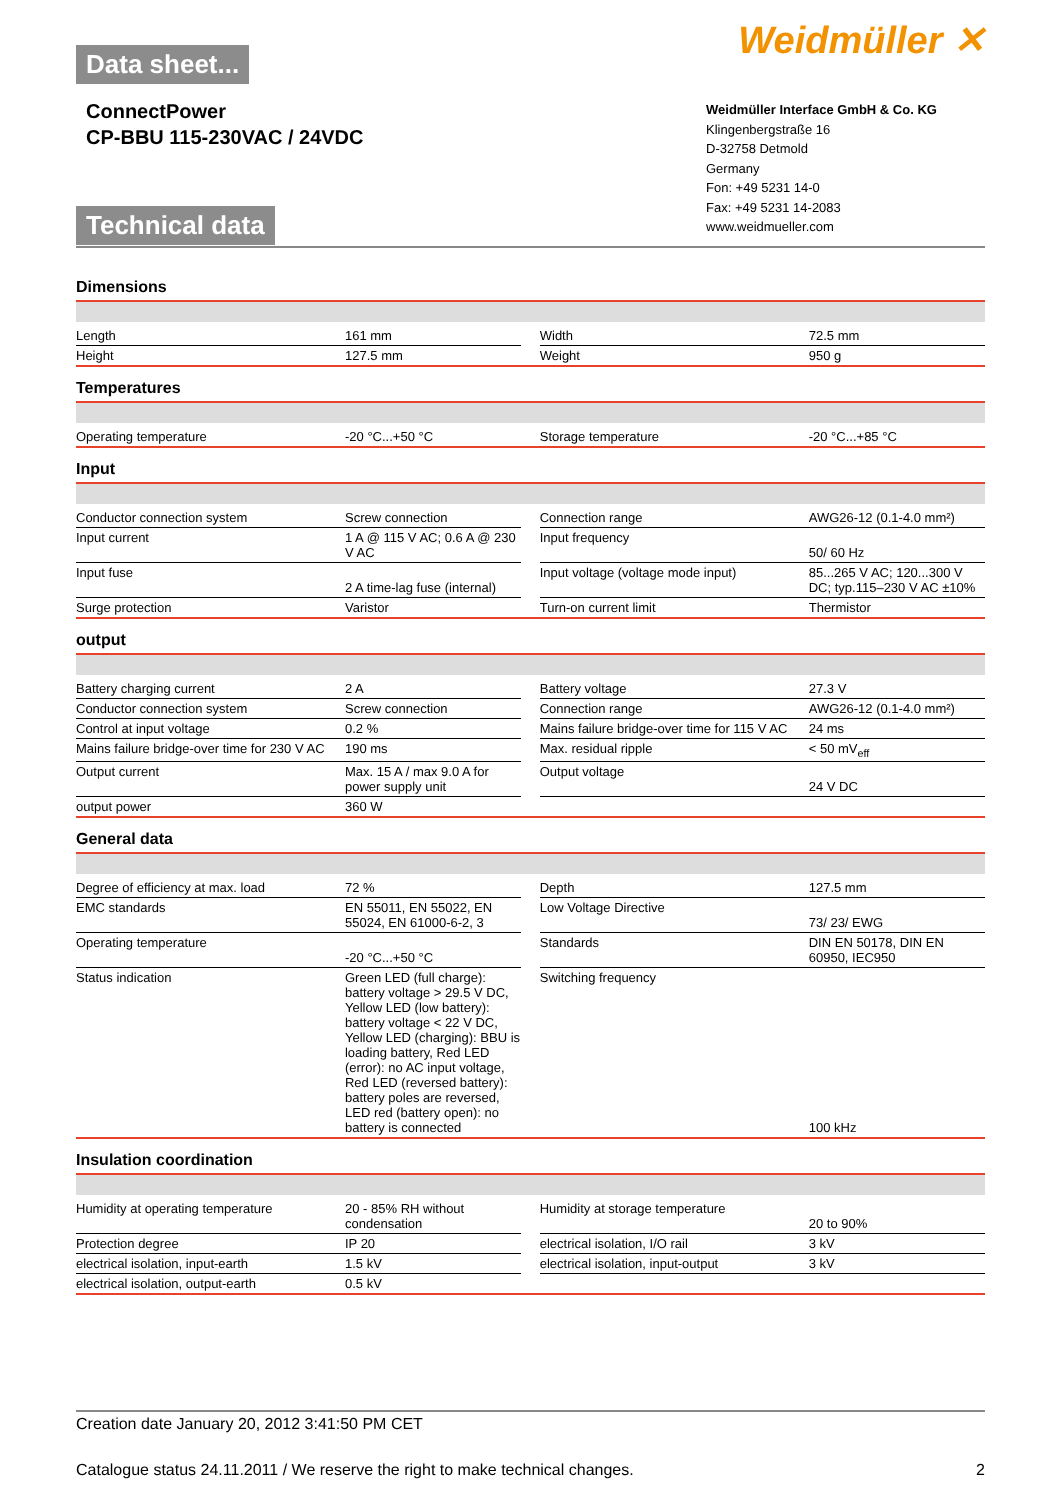Data sheet...
ConnectPower
CP-BBU 115-230VAC / 24VDC
Technical data
Weidmüller ✕
Weidmüller Interface GmbH & Co. KG
Klingenbergstraße 16
D-32758 Detmold
Germany
Fon: +49 5231 14-0
Fax: +49 5231 14-2083
www.weidmueller.com
Dimensions
| Length | 161 mm | | Width | 72.5 mm |
| Height | 127.5 mm | | Weight | 950 g |
Temperatures
| Operating temperature | -20 °C...+50 °C | | Storage temperature | -20 °C...+85 °C |
Input
| Conductor connection system | Screw connection | | Connection range | AWG26-12 (0.1-4.0 mm²) |
| Input current | 1 A @ 115 V AC; 0.6 A @ 230 V AC | | Input frequency | 50/ 60 Hz |
| Input fuse | 2 A time-lag fuse (internal) | | Input voltage (voltage mode input) | 85...265 V AC; 120...300 V DC; typ.115–230 V AC ±10% |
| Surge protection | Varistor | | Turn-on current limit | Thermistor |
output
| Battery charging current | 2 A | | Battery voltage | 27.3 V |
| Conductor connection system | Screw connection | | Connection range | AWG26-12 (0.1-4.0 mm²) |
| Control at input voltage | 0.2 % | | Mains failure bridge-over time for 115 V AC | 24 ms |
| Mains failure bridge-over time for 230 V AC | 190 ms | | Max. residual ripple | < 50 mV<sub>eff</sub> |
| Output current | Max. 15 A / max 9.0 A for power supply unit | | Output voltage | 24 V DC |
| output power | 360 W | | | |
General data
| Degree of efficiency at max. load | 72 % | | Depth | 127.5 mm |
| EMC standards | EN 55011, EN 55022, EN 55024, EN 61000-6-2, 3 | | Low Voltage Directive | 73/ 23/ EWG |
| Operating temperature | -20 °C...+50 °C | | Standards | DIN EN 50178, DIN EN 60950, IEC950 |
| Status indication | Green LED (full charge): battery voltage > 29.5 V DC, Yellow LED (low battery): battery voltage < 22 V DC, Yellow LED (charging): BBU is loading battery, Red LED (error): no AC input voltage, Red LED (reversed battery): battery poles are reversed, LED red (battery open): no battery is connected | | Switching frequency | 100 kHz |
Insulation coordination
| Humidity at operating temperature | 20 - 85% RH without condensation | | Humidity at storage temperature | 20 to 90% |
| Protection degree | IP 20 | | electrical isolation, I/O rail | 3 kV |
| electrical isolation, input-earth | 1.5 kV | | electrical isolation, input-output | 3 kV |
| electrical isolation, output-earth | 0.5 kV | | | |
Creation date January 20, 2012 3:41:50 PM CET
Catalogue status 24.11.2011 / We reserve the right to make technical changes. 2